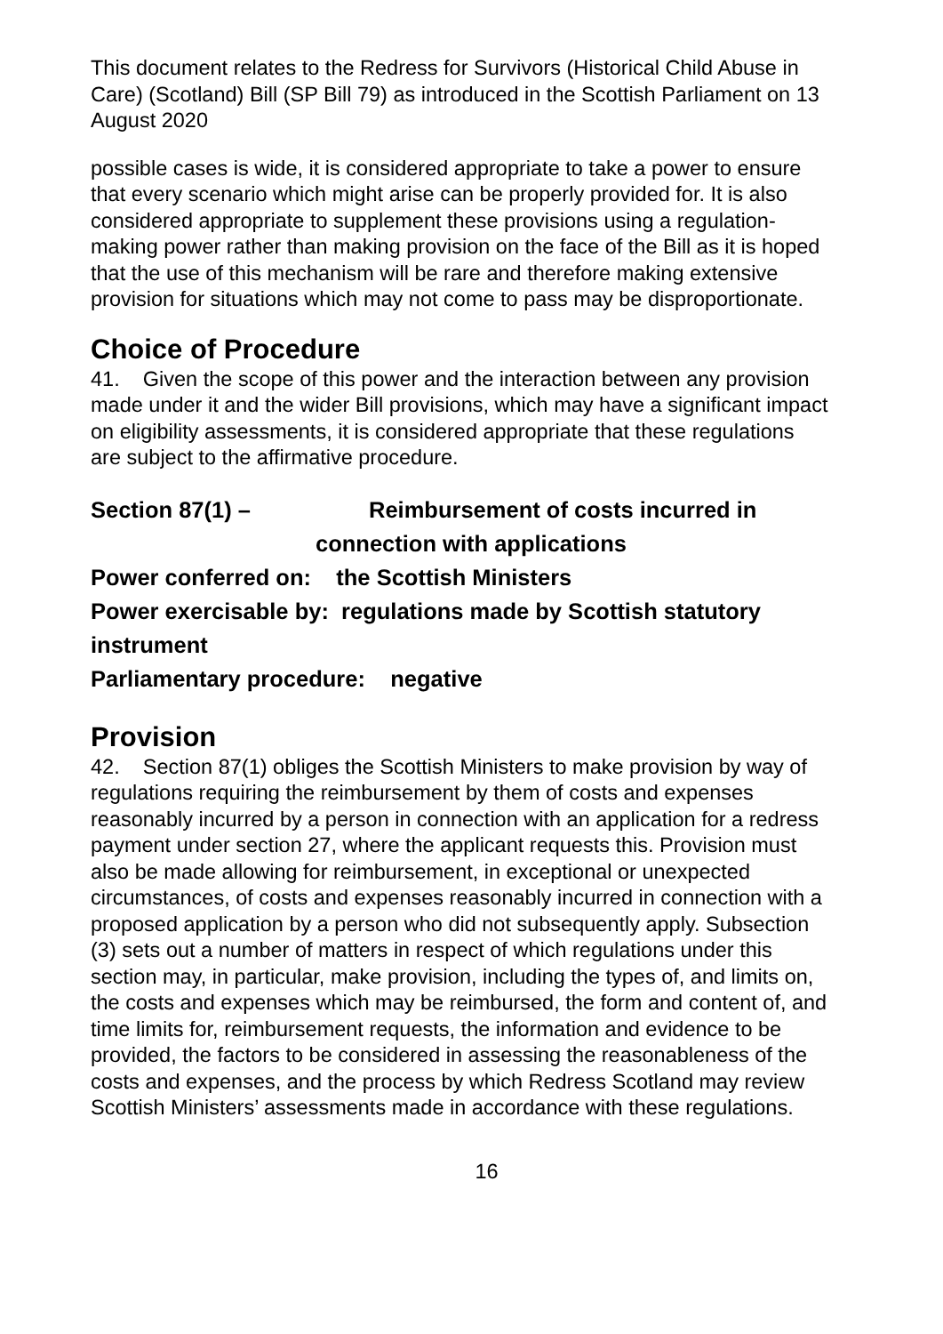This document relates to the Redress for Survivors (Historical Child Abuse in Care) (Scotland) Bill (SP Bill 79) as introduced in the Scottish Parliament on 13 August 2020
possible cases is wide, it is considered appropriate to take a power to ensure that every scenario which might arise can be properly provided for. It is also considered appropriate to supplement these provisions using a regulation-making power rather than making provision on the face of the Bill as it is hoped that the use of this mechanism will be rare and therefore making extensive provision for situations which may not come to pass may be disproportionate.
Choice of Procedure
41. Given the scope of this power and the interaction between any provision made under it and the wider Bill provisions, which may have a significant impact on eligibility assessments, it is considered appropriate that these regulations are subject to the affirmative procedure.
Section 87(1) – Reimbursement of costs incurred in
connection with applications
Power conferred on: the Scottish Ministers
Power exercisable by: regulations made by Scottish statutory instrument
Parliamentary procedure: negative
Provision
42. Section 87(1) obliges the Scottish Ministers to make provision by way of regulations requiring the reimbursement by them of costs and expenses reasonably incurred by a person in connection with an application for a redress payment under section 27, where the applicant requests this. Provision must also be made allowing for reimbursement, in exceptional or unexpected circumstances, of costs and expenses reasonably incurred in connection with a proposed application by a person who did not subsequently apply. Subsection (3) sets out a number of matters in respect of which regulations under this section may, in particular, make provision, including the types of, and limits on, the costs and expenses which may be reimbursed, the form and content of, and time limits for, reimbursement requests, the information and evidence to be provided, the factors to be considered in assessing the reasonableness of the costs and expenses, and the process by which Redress Scotland may review Scottish Ministers’ assessments made in accordance with these regulations.
16